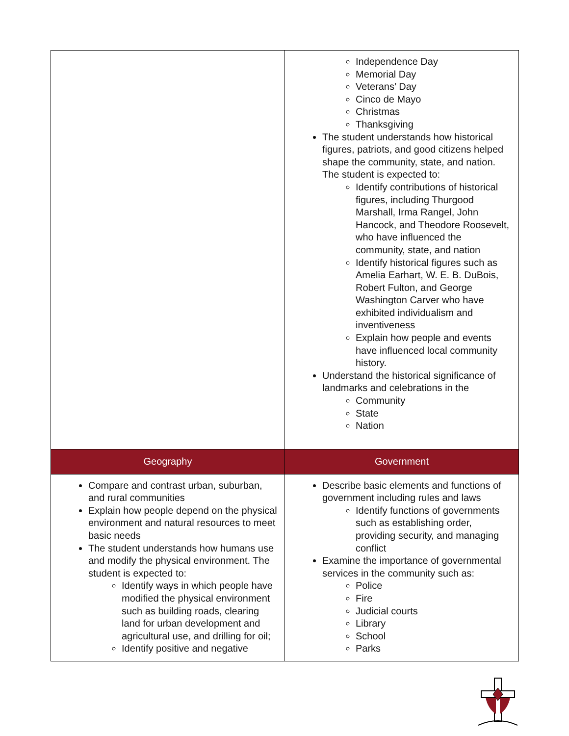| | Independence Day Memorial Day Veterans’ Day Cinco de Mayo Christmas Thanksgiving The student understands how historical figures, patriots, and good citizens helped shape the community, state, and nation. The student is expected to: Identify contributions of historical figures, including Thurgood Marshall, Irma Rangel, John Hancock, and Theodore Roosevelt, who have influenced the community, state, and nation Identify historical figures such as Amelia Earhart, W. E. B. DuBois, Robert Fulton, and George Washington Carver who have exhibited individualism and inventiveness Explain how people and events have influenced local community history. Understand the historical significance of landmarks and celebrations in the Community State Nation |
| Geography | Government |
| Compare and contrast urban, suburban, and rural communities Explain how people depend on the physical environment and natural resources to meet basic needs The student understands how humans use and modify the physical environment. The student is expected to: Identify ways in which people have modified the physical environment such as building roads, clearing land for urban development and agricultural use, and drilling for oil; Identify positive and negative | Describe basic elements and functions of government including rules and laws Identify functions of governments such as establishing order, providing security, and managing conflict Examine the importance of governmental services in the community such as: Police Fire Judicial courts Library School Parks |